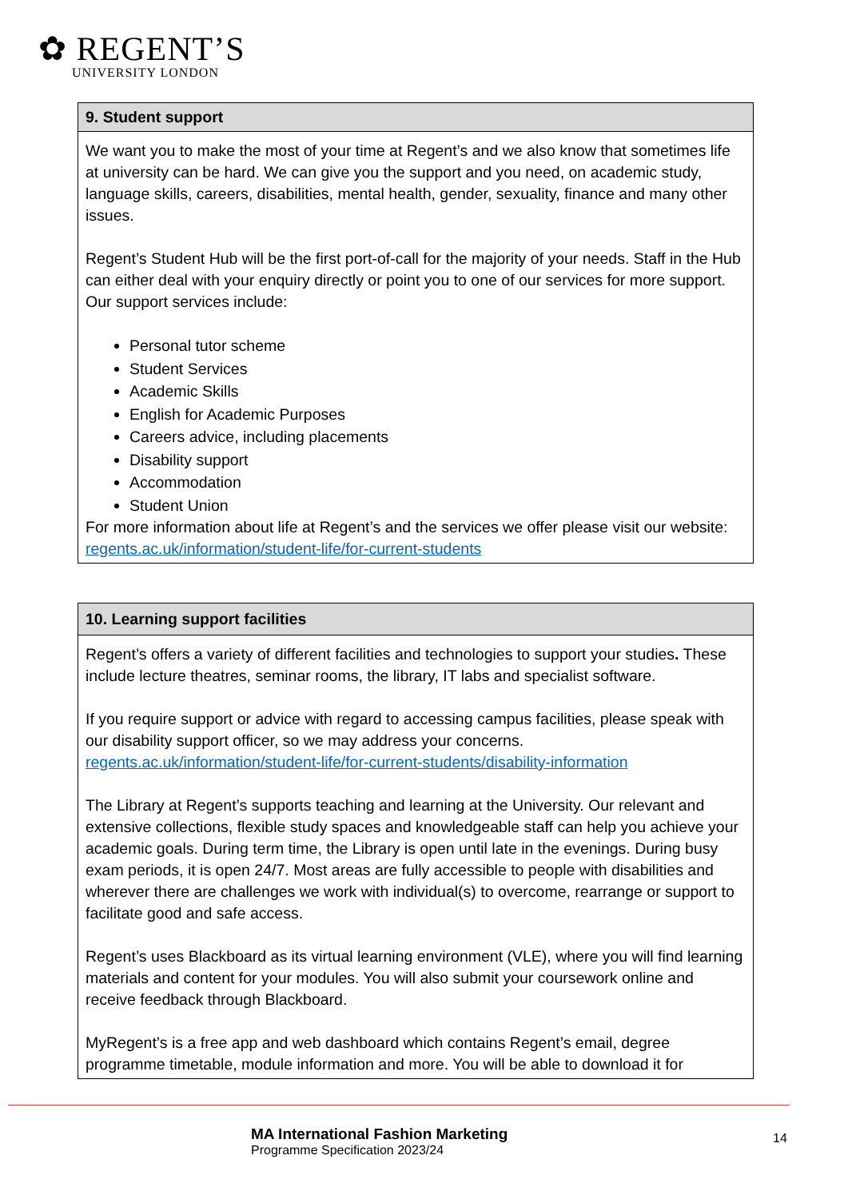✿ REGENT’S
UNIVERSITY LONDON
| 9. Student support |
| --- |
| We want you to make the most of your time at Regent’s and we also know that sometimes life at university can be hard. We can give you the support and you need, on academic study, language skills, careers, disabilities, mental health, gender, sexuality, finance and many other issues. Regent’s Student Hub will be the first port-of-call for the majority of your needs. Staff in the Hub can either deal with your enquiry directly or point you to one of our services for more support. Our support services include: Personal tutor scheme Student Services Academic Skills English for Academic Purposes Careers advice, including placements Disability support Accommodation Student Union For more information about life at Regent’s and the services we offer please visit our website: regents.ac.uk/information/student-life/for-current-students |
| 10. Learning support facilities |
| --- |
| Regent’s offers a variety of different facilities and technologies to support your studies . These include lecture theatres, seminar rooms, the library, IT labs and specialist software. If you require support or advice with regard to accessing campus facilities, please speak with our disability support officer, so we may address your concerns. regents.ac.uk/information/student-life/for-current-students/disability-information The Library at Regent’s supports teaching and learning at the University. Our relevant and extensive collections, flexible study spaces and knowledgeable staff can help you achieve your academic goals. During term time, the Library is open until late in the evenings. During busy exam periods, it is open 24/7. Most areas are fully accessible to people with disabilities and wherever there are challenges we work with individual(s) to overcome, rearrange or support to facilitate good and safe access. Regent’s uses Blackboard as its virtual learning environment (VLE), where you will find learning materials and content for your modules. You will also submit your coursework online and receive feedback through Blackboard. MyRegent’s is a free app and web dashboard which contains Regent’s email, degree programme timetable, module information and more. You will be able to download it for |
MA International Fashion Marketing
Programme Specification 2023/24
14